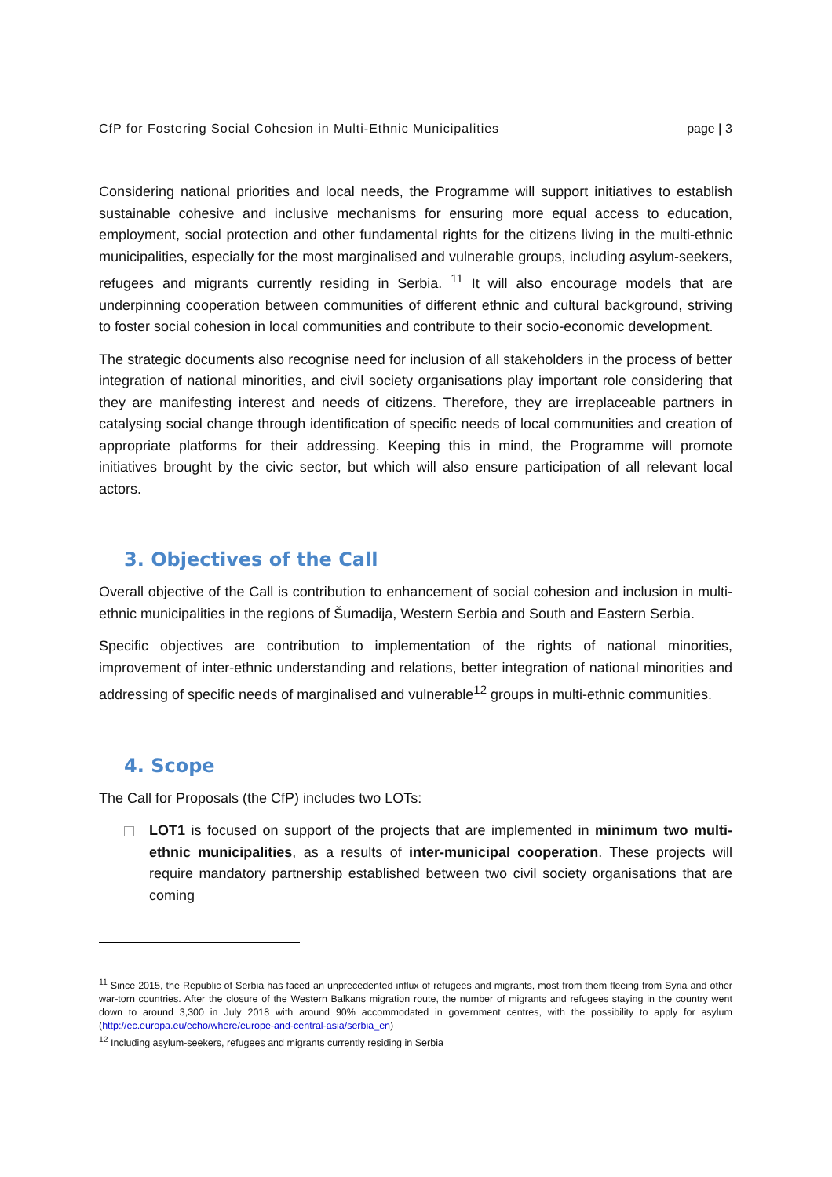CfP for Fostering Social Cohesion in Multi-Ethnic Municipalities page | 3
Considering national priorities and local needs, the Programme will support initiatives to establish sustainable cohesive and inclusive mechanisms for ensuring more equal access to education, employment, social protection and other fundamental rights for the citizens living in the multi-ethnic municipalities, especially for the most marginalised and vulnerable groups, including asylum-seekers, refugees and migrants currently residing in Serbia. <sup>11</sup> It will also encourage models that are underpinning cooperation between communities of different ethnic and cultural background, striving to foster social cohesion in local communities and contribute to their socio-economic development.
The strategic documents also recognise need for inclusion of all stakeholders in the process of better integration of national minorities, and civil society organisations play important role considering that they are manifesting interest and needs of citizens. Therefore, they are irreplaceable partners in catalysing social change through identification of specific needs of local communities and creation of appropriate platforms for their addressing. Keeping this in mind, the Programme will promote initiatives brought by the civic sector, but which will also ensure participation of all relevant local actors.
3. Objectives of the Call
Overall objective of the Call is contribution to enhancement of social cohesion and inclusion in multi-ethnic municipalities in the regions of Šumadija, Western Serbia and South and Eastern Serbia.
Specific objectives are contribution to implementation of the rights of national minorities, improvement of inter-ethnic understanding and relations, better integration of national minorities and addressing of specific needs of marginalised and vulnerable<sup>12</sup> groups in multi-ethnic communities.
4. Scope
The Call for Proposals (the CfP) includes two LOTs:
LOT1 is focused on support of the projects that are implemented in minimum two multi-ethnic municipalities, as a results of inter-municipal cooperation. These projects will require mandatory partnership established between two civil society organisations that are coming
<sup>11</sup> Since 2015, the Republic of Serbia has faced an unprecedented influx of refugees and migrants, most from them fleeing from Syria and other war-torn countries. After the closure of the Western Balkans migration route, the number of migrants and refugees staying in the country went down to around 3,300 in July 2018 with around 90% accommodated in government centres, with the possibility to apply for asylum (http://ec.europa.eu/echo/where/europe-and-central-asia/serbia_en)
<sup>12</sup> Including asylum-seekers, refugees and migrants currently residing in Serbia